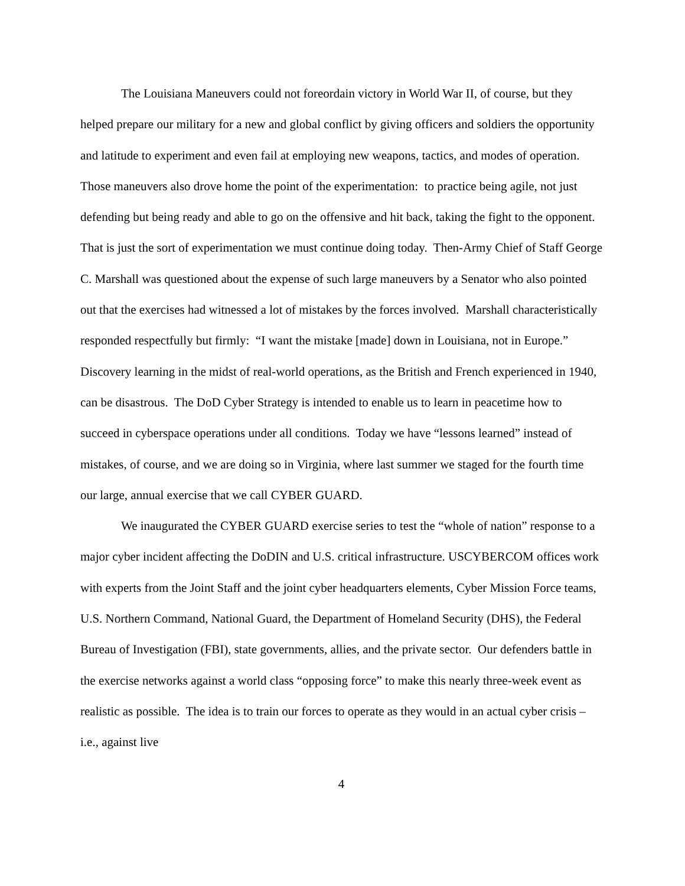The Louisiana Maneuvers could not foreordain victory in World War II, of course, but they helped prepare our military for a new and global conflict by giving officers and soldiers the opportunity and latitude to experiment and even fail at employing new weapons, tactics, and modes of operation. Those maneuvers also drove home the point of the experimentation: to practice being agile, not just defending but being ready and able to go on the offensive and hit back, taking the fight to the opponent. That is just the sort of experimentation we must continue doing today. Then-Army Chief of Staff George C. Marshall was questioned about the expense of such large maneuvers by a Senator who also pointed out that the exercises had witnessed a lot of mistakes by the forces involved. Marshall characteristically responded respectfully but firmly: “I want the mistake [made] down in Louisiana, not in Europe.” Discovery learning in the midst of real-world operations, as the British and French experienced in 1940, can be disastrous. The DoD Cyber Strategy is intended to enable us to learn in peacetime how to succeed in cyberspace operations under all conditions. Today we have “lessons learned” instead of mistakes, of course, and we are doing so in Virginia, where last summer we staged for the fourth time our large, annual exercise that we call CYBER GUARD.
We inaugurated the CYBER GUARD exercise series to test the “whole of nation” response to a major cyber incident affecting the DoDIN and U.S. critical infrastructure. USCYBERCOM offices work with experts from the Joint Staff and the joint cyber headquarters elements, Cyber Mission Force teams, U.S. Northern Command, National Guard, the Department of Homeland Security (DHS), the Federal Bureau of Investigation (FBI), state governments, allies, and the private sector. Our defenders battle in the exercise networks against a world class “opposing force” to make this nearly three-week event as realistic as possible. The idea is to train our forces to operate as they would in an actual cyber crisis – i.e., against live
4